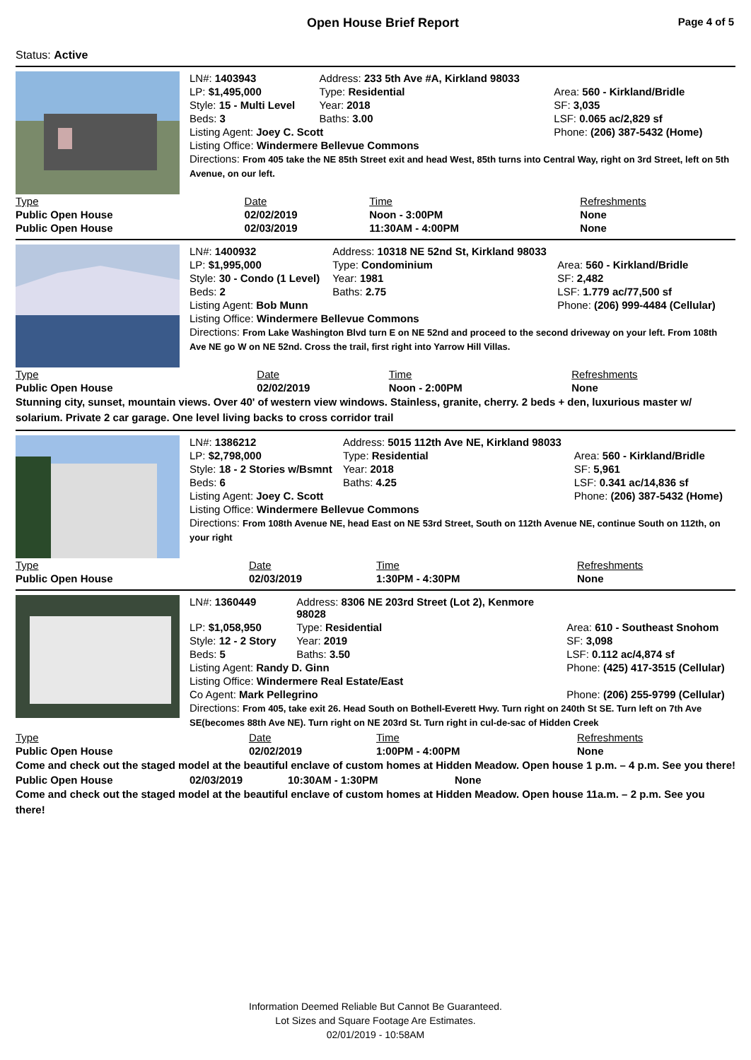Open House Brief Report
Page 4 of 5
Status: Active
| LN#: 1403943 | Address: 233 5th Ave #A, Kirkland 98033 | |
| LP: $1,495,000 | Type: Residential | Area: 560 - Kirkland/Bridle |
| Style: 15 - Multi Level | Year: 2018 | SF: 3,035 |
| Beds: 3 | Baths: 3.00 | LSF: 0.065 ac/2,829 sf |
| Listing Agent: Joey C. Scott | | Phone: (206) 387-5432 (Home) |
| Listing Office: Windermere Bellevue Commons | | |
| Directions: From 405 take the NE 85th Street exit and head West, 85th turns into Central Way, right on 3rd Street, left on 5th Avenue, on our left. | | |
| Type | Date | Time | Refreshments |
| Public Open House | 02/02/2019 | Noon - 3:00PM | None |
| Public Open House | 02/03/2019 | 11:30AM - 4:00PM | None |
| LN#: 1400932 | Address: 10318 NE 52nd St, Kirkland 98033 | |
| LP: $1,995,000 | Type: Condominium | Area: 560 - Kirkland/Bridle |
| Style: 30 - Condo (1 Level) | Year: 1981 | SF: 2,482 |
| Beds: 2 | Baths: 2.75 | LSF: 1.779 ac/77,500 sf |
| Listing Agent: Bob Munn | | Phone: (206) 999-4484 (Cellular) |
| Listing Office: Windermere Bellevue Commons | | |
| Directions: From Lake Washington Blvd turn E on NE 52nd and proceed to the second driveway on your left. From 108th Ave NE go W on NE 52nd. Cross the trail, first right into Yarrow Hill Villas. | | |
| Type | Date | Time | Refreshments |
| Public Open House | 02/02/2019 | Noon - 2:00PM | None |
Stunning city, sunset, mountain views. Over 40' of western view windows. Stainless, granite, cherry. 2 beds + den, luxurious master w/ solarium. Private 2 car garage. One level living backs to cross corridor trail
| LN#: 1386212 | Address: 5015 112th Ave NE, Kirkland 98033 | |
| LP: $2,798,000 | Type: Residential | Area: 560 - Kirkland/Bridle |
| Style: 18 - 2 Stories w/Bsmnt | Year: 2018 | SF: 5,961 |
| Beds: 6 | Baths: 4.25 | LSF: 0.341 ac/14,836 sf |
| Listing Agent: Joey C. Scott | | Phone: (206) 387-5432 (Home) |
| Listing Office: Windermere Bellevue Commons | | |
| Directions: From 108th Avenue NE, head East on NE 53rd Street, South on 112th Avenue NE, continue South on 112th, on your right | | |
| Type | Date | Time | Refreshments |
| Public Open House | 02/03/2019 | 1:30PM - 4:30PM | None |
| LN#: 1360449 | Address: 8306 NE 203rd Street (Lot 2), Kenmore 98028 | |
| LP: $1,058,950 | Type: Residential | Area: 610 - Southeast Snohom |
| Style: 12 - 2 Story | Year: 2019 | SF: 3,098 |
| Beds: 5 | Baths: 3.50 | LSF: 0.112 ac/4,874 sf |
| Listing Agent: Randy D. Ginn | | Phone: (425) 417-3515 (Cellular) |
| Listing Office: Windermere Real Estate/East | | |
| Co Agent: Mark Pellegrino | | Phone: (206) 255-9799 (Cellular) |
| Directions: From 405, take exit 26. Head South on Bothell-Everett Hwy. Turn right on 240th St SE. Turn left on 7th Ave SE(becomes 88th Ave NE). Turn right on NE 203rd St. Turn right in cul-de-sac of Hidden Creek | | |
| Type | Date | Time | Refreshments |
| Public Open House | 02/02/2019 | 1:00PM - 4:00PM | None |
Come and check out the staged model at the beautiful enclave of custom homes at Hidden Meadow. Open house 1 p.m. – 4 p.m. See you there!
| Public Open House | 02/03/2019 | 10:30AM - 1:30PM | None |
Come and check out the staged model at the beautiful enclave of custom homes at Hidden Meadow. Open house 11a.m. – 2 p.m. See you there!
Information Deemed Reliable But Cannot Be Guaranteed.
Lot Sizes and Square Footage Are Estimates.
02/01/2019 - 10:58AM